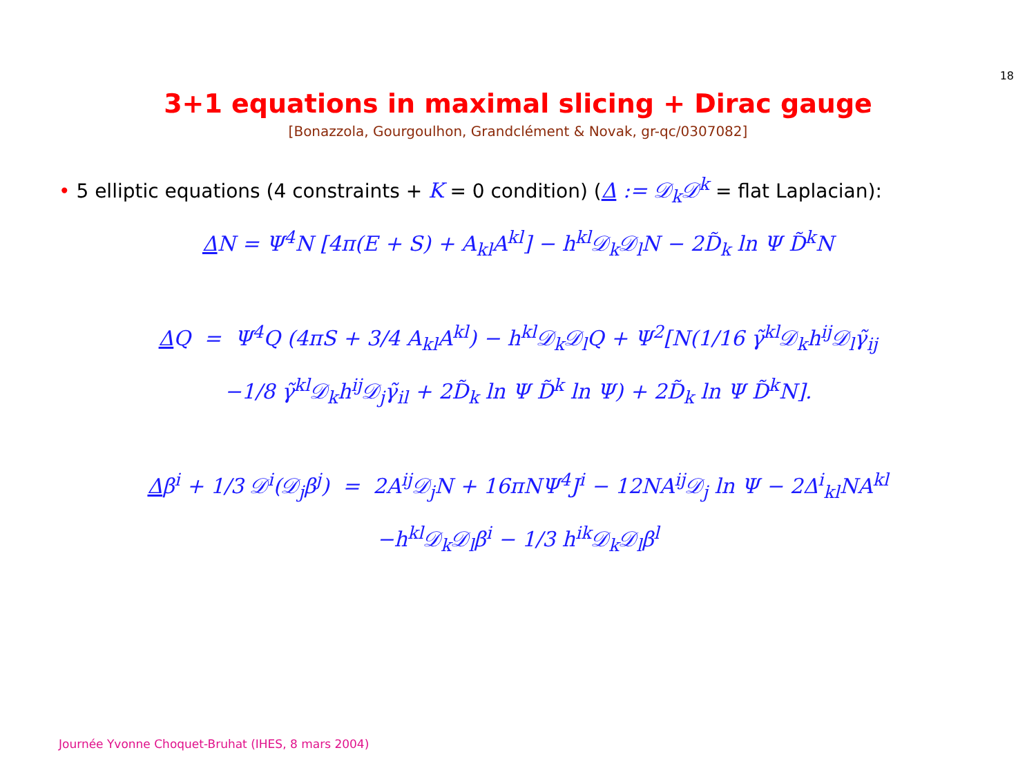18
3+1 equations in maximal slicing + Dirac gauge
[Bonazzola, Gourgoulhon, Grandclément & Novak, gr-qc/0307082]
• 5 elliptic equations (4 constraints + K = 0 condition) (Δ := 𝒟<sub>k</sub>𝒟<sup>k</sup> = flat Laplacian):
ΔN = Ψ<sup>4</sup>N [4π(E + S) + A<sub>kl</sub>A<sup>kl</sup>] − h<sup>kl</sup>𝒟<sub>k</sub>𝒟<sub>l</sub>N − 2D̃<sub>k</sub> ln Ψ D̃<sup>k</sup>N
ΔQ = Ψ<sup>4</sup>Q (4πS + 3/4 A<sub>kl</sub>A<sup>kl</sup>) − h<sup>kl</sup>𝒟<sub>k</sub>𝒟<sub>l</sub>Q + Ψ<sup>2</sup>[N(1/16 γ̃<sup>kl</sup>𝒟<sub>k</sub>h<sup>ij</sup>𝒟<sub>l</sub>γ̃<sub>ij</sub>
−1/8 γ̃<sup>kl</sup>𝒟<sub>k</sub>h<sup>ij</sup>𝒟<sub>j</sub>γ̃<sub>il</sub> + 2D̃<sub>k</sub> ln Ψ D̃<sup>k</sup> ln Ψ) + 2D̃<sub>k</sub> ln Ψ D̃<sup>k</sup>N].
Δβ<sup>i</sup> + 1/3 𝒟<sup>i</sup>(𝒟<sub>j</sub>β<sup>j</sup>) = 2A<sup>ij</sup>𝒟<sub>j</sub>N + 16πNΨ<sup>4</sup>J<sup>i</sup> − 12NA<sup>ij</sup>𝒟<sub>j</sub> ln Ψ − 2Δ<sup>i</sup><sub>kl</sub>NA<sup>kl</sup>
−h<sup>kl</sup>𝒟<sub>k</sub>𝒟<sub>l</sub>β<sup>i</sup> − 1/3 h<sup>ik</sup>𝒟<sub>k</sub>𝒟<sub>l</sub>β<sup>l</sup>
Journée Yvonne Choquet-Bruhat (IHES, 8 mars 2004)